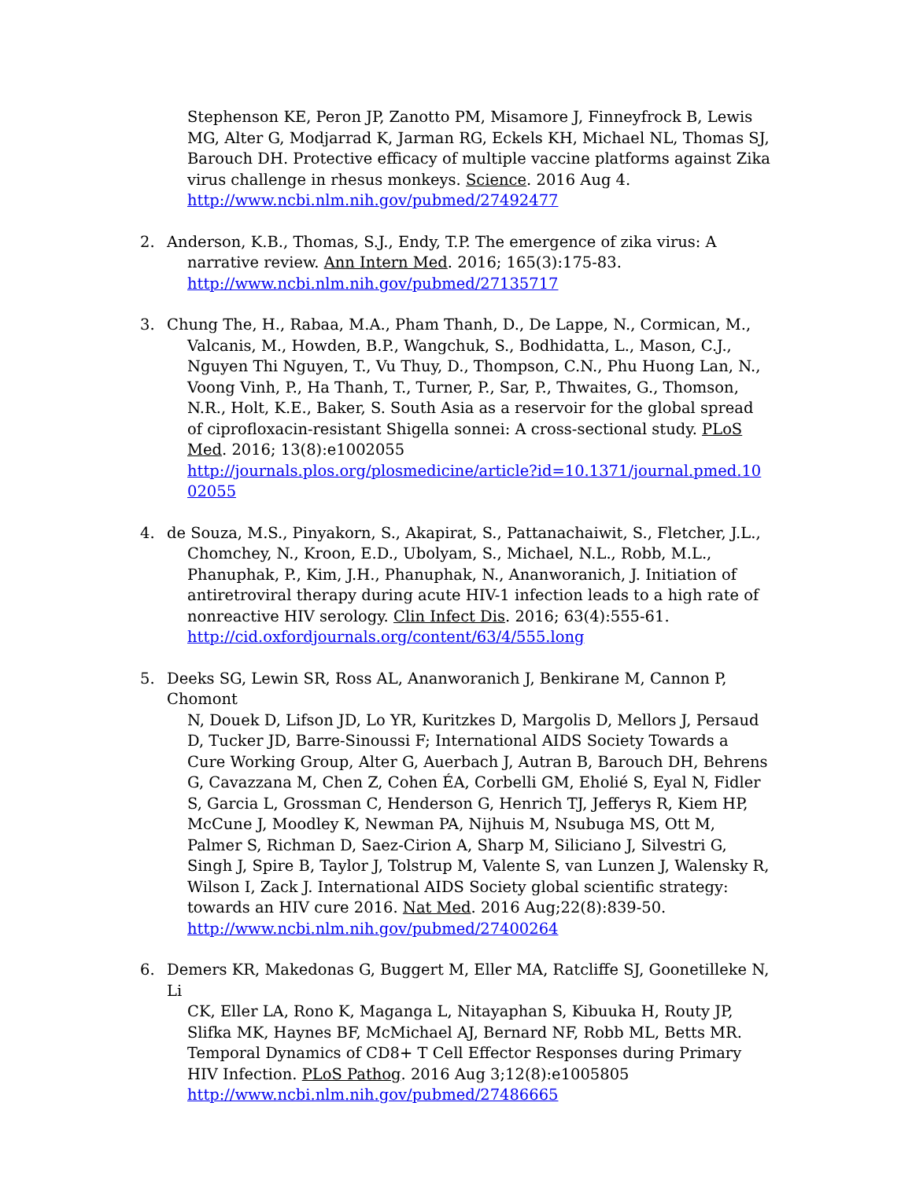Stephenson KE, Peron JP, Zanotto PM, Misamore J, Finneyfrock B, Lewis MG, Alter G, Modjarrad K, Jarman RG, Eckels KH, Michael NL, Thomas SJ, Barouch DH. Protective efficacy of multiple vaccine platforms against Zika virus challenge in rhesus monkeys. Science. 2016 Aug 4.
http://www.ncbi.nlm.nih.gov/pubmed/27492477
2. Anderson, K.B., Thomas, S.J., Endy, T.P. The emergence of zika virus: A
narrative review. Ann Intern Med. 2016; 165(3):175-83.
http://www.ncbi.nlm.nih.gov/pubmed/27135717
3. Chung The, H., Rabaa, M.A., Pham Thanh, D., De Lappe, N., Cormican, M.,
Valcanis, M., Howden, B.P., Wangchuk, S., Bodhidatta, L., Mason, C.J., Nguyen Thi Nguyen, T., Vu Thuy, D., Thompson, C.N., Phu Huong Lan, N., Voong Vinh, P., Ha Thanh, T., Turner, P., Sar, P., Thwaites, G., Thomson, N.R., Holt, K.E., Baker, S. South Asia as a reservoir for the global spread of ciprofloxacin-resistant Shigella sonnei: A cross-sectional study. PLoS Med. 2016; 13(8):e1002055
http://journals.plos.org/plosmedicine/article?id=10.1371/journal.pmed.1002055
4. de Souza, M.S., Pinyakorn, S., Akapirat, S., Pattanachaiwit, S., Fletcher, J.L.,
Chomchey, N., Kroon, E.D., Ubolyam, S., Michael, N.L., Robb, M.L., Phanuphak, P., Kim, J.H., Phanuphak, N., Ananworanich, J. Initiation of antiretroviral therapy during acute HIV-1 infection leads to a high rate of nonreactive HIV serology. Clin Infect Dis. 2016; 63(4):555-61.
http://cid.oxfordjournals.org/content/63/4/555.long
5. Deeks SG, Lewin SR, Ross AL, Ananworanich J, Benkirane M, Cannon P, Chomont
N, Douek D, Lifson JD, Lo YR, Kuritzkes D, Margolis D, Mellors J, Persaud D, Tucker JD, Barre-Sinoussi F; International AIDS Society Towards a Cure Working Group, Alter G, Auerbach J, Autran B, Barouch DH, Behrens G, Cavazzana M, Chen Z, Cohen ÉA, Corbelli GM, Eholié S, Eyal N, Fidler S, Garcia L, Grossman C, Henderson G, Henrich TJ, Jefferys R, Kiem HP, McCune J, Moodley K, Newman PA, Nijhuis M, Nsubuga MS, Ott M, Palmer S, Richman D, Saez-Cirion A, Sharp M, Siliciano J, Silvestri G, Singh J, Spire B, Taylor J, Tolstrup M, Valente S, van Lunzen J, Walensky R, Wilson I, Zack J. International AIDS Society global scientific strategy: towards an HIV cure 2016. Nat Med. 2016 Aug;22(8):839-50.
http://www.ncbi.nlm.nih.gov/pubmed/27400264
6. Demers KR, Makedonas G, Buggert M, Eller MA, Ratcliffe SJ, Goonetilleke N, Li
CK, Eller LA, Rono K, Maganga L, Nitayaphan S, Kibuuka H, Routy JP, Slifka MK, Haynes BF, McMichael AJ, Bernard NF, Robb ML, Betts MR. Temporal Dynamics of CD8+ T Cell Effector Responses during Primary HIV Infection. PLoS Pathog. 2016 Aug 3;12(8):e1005805
http://www.ncbi.nlm.nih.gov/pubmed/27486665